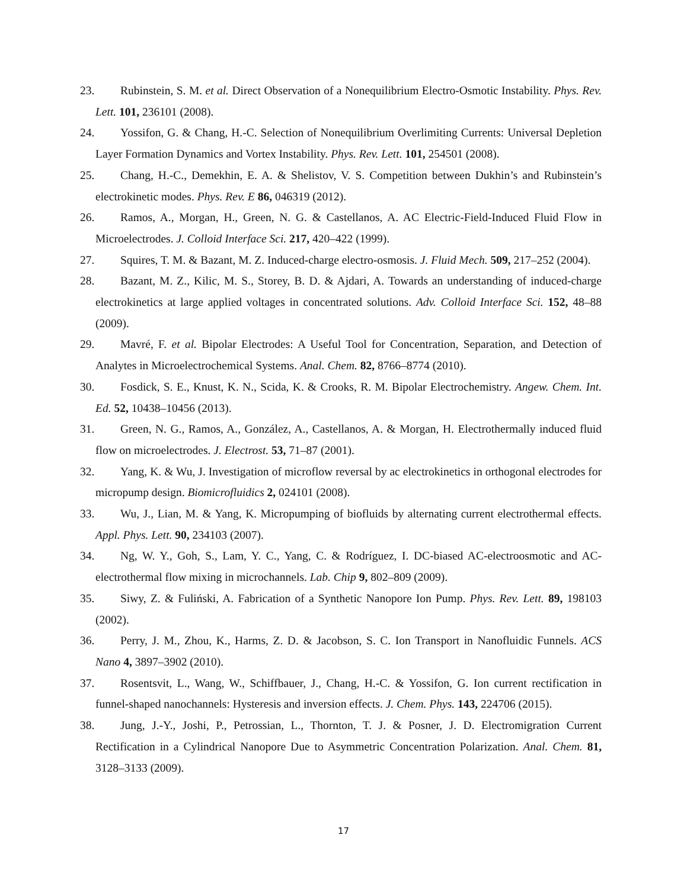23. Rubinstein, S. M. et al. Direct Observation of a Nonequilibrium Electro-Osmotic Instability. Phys. Rev. Lett. 101, 236101 (2008).
24. Yossifon, G. & Chang, H.-C. Selection of Nonequilibrium Overlimiting Currents: Universal Depletion Layer Formation Dynamics and Vortex Instability. Phys. Rev. Lett. 101, 254501 (2008).
25. Chang, H.-C., Demekhin, E. A. & Shelistov, V. S. Competition between Dukhin’s and Rubinstein’s electrokinetic modes. Phys. Rev. E 86, 046319 (2012).
26. Ramos, A., Morgan, H., Green, N. G. & Castellanos, A. AC Electric-Field-Induced Fluid Flow in Microelectrodes. J. Colloid Interface Sci. 217, 420–422 (1999).
27. Squires, T. M. & Bazant, M. Z. Induced-charge electro-osmosis. J. Fluid Mech. 509, 217–252 (2004).
28. Bazant, M. Z., Kilic, M. S., Storey, B. D. & Ajdari, A. Towards an understanding of induced-charge electrokinetics at large applied voltages in concentrated solutions. Adv. Colloid Interface Sci. 152, 48–88 (2009).
29. Mavré, F. et al. Bipolar Electrodes: A Useful Tool for Concentration, Separation, and Detection of Analytes in Microelectrochemical Systems. Anal. Chem. 82, 8766–8774 (2010).
30. Fosdick, S. E., Knust, K. N., Scida, K. & Crooks, R. M. Bipolar Electrochemistry. Angew. Chem. Int. Ed. 52, 10438–10456 (2013).
31. Green, N. G., Ramos, A., González, A., Castellanos, A. & Morgan, H. Electrothermally induced fluid flow on microelectrodes. J. Electrost. 53, 71–87 (2001).
32. Yang, K. & Wu, J. Investigation of microflow reversal by ac electrokinetics in orthogonal electrodes for micropump design. Biomicrofluidics 2, 024101 (2008).
33. Wu, J., Lian, M. & Yang, K. Micropumping of biofluids by alternating current electrothermal effects. Appl. Phys. Lett. 90, 234103 (2007).
34. Ng, W. Y., Goh, S., Lam, Y. C., Yang, C. & Rodríguez, I. DC-biased AC-electroosmotic and AC-electrothermal flow mixing in microchannels. Lab. Chip 9, 802–809 (2009).
35. Siwy, Z. & Fuliński, A. Fabrication of a Synthetic Nanopore Ion Pump. Phys. Rev. Lett. 89, 198103 (2002).
36. Perry, J. M., Zhou, K., Harms, Z. D. & Jacobson, S. C. Ion Transport in Nanofluidic Funnels. ACS Nano 4, 3897–3902 (2010).
37. Rosentsvit, L., Wang, W., Schiffbauer, J., Chang, H.-C. & Yossifon, G. Ion current rectification in funnel-shaped nanochannels: Hysteresis and inversion effects. J. Chem. Phys. 143, 224706 (2015).
38. Jung, J.-Y., Joshi, P., Petrossian, L., Thornton, T. J. & Posner, J. D. Electromigration Current Rectification in a Cylindrical Nanopore Due to Asymmetric Concentration Polarization. Anal. Chem. 81, 3128–3133 (2009).
17